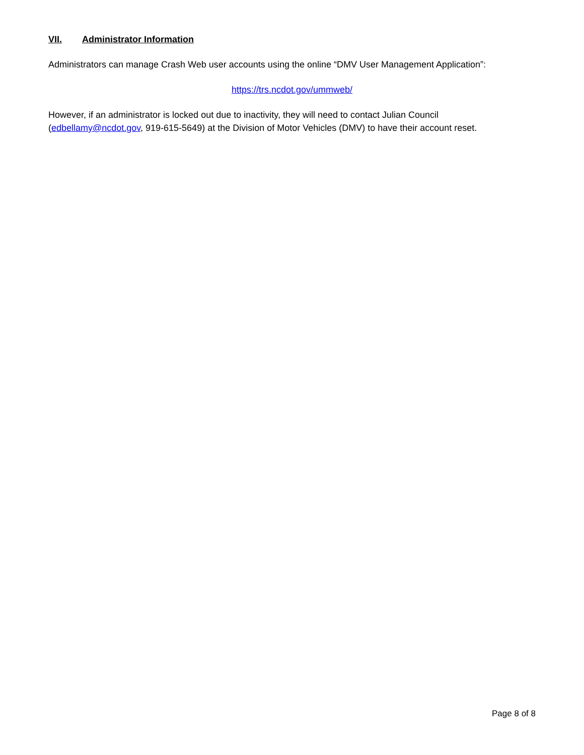VII. Administrator Information
Administrators can manage Crash Web user accounts using the online “DMV User Management Application”:
https://trs.ncdot.gov/ummweb/
However, if an administrator is locked out due to inactivity, they will need to contact Julian Council (edbellamy@ncdot.gov, 919-615-5649) at the Division of Motor Vehicles (DMV) to have their account reset.
Page 8 of 8